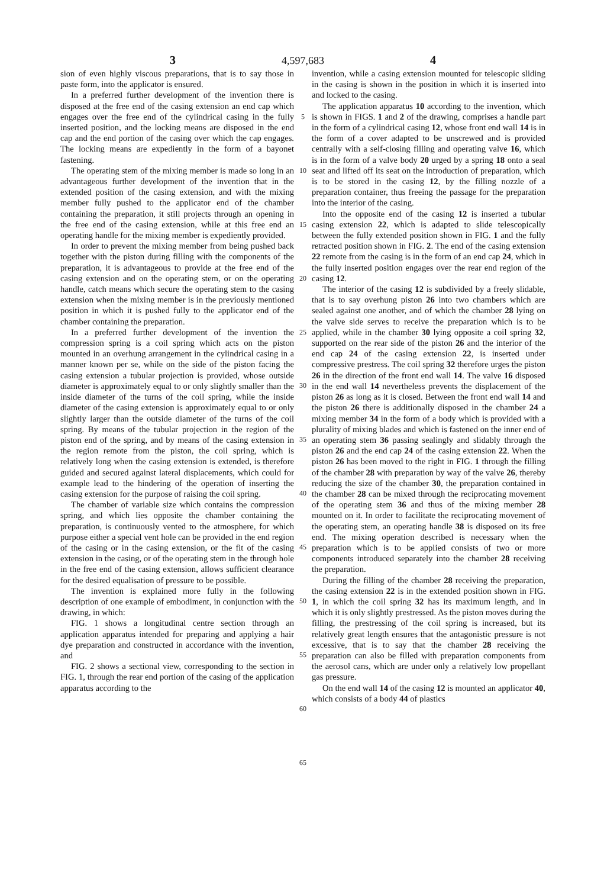3 4,597,683 4
sion of even highly viscous preparations, that is to say those in paste form, into the applicator is ensured.
In a preferred further development of the invention there is disposed at the free end of the casing extension an end cap which engages over the free end of the cylindrical casing in the fully inserted position, and the locking means are disposed in the end cap and the end portion of the casing over which the cap engages. The locking means are expediently in the form of a bayonet fastening.
The operating stem of the mixing member is made so long in an advantageous further development of the invention that in the extended position of the casing extension, and with the mixing member fully pushed to the applicator end of the chamber containing the preparation, it still projects through an opening in the free end of the casing extension, while at this free end an operating handle for the mixing member is expediently provided.
In order to prevent the mixing member from being pushed back together with the piston during filling with the components of the preparation, it is advantageous to provide at the free end of the casing extension and on the operating stem, or on the operating handle, catch means which secure the operating stem to the casing extension when the mixing member is in the previously mentioned position in which it is pushed fully to the applicator end of the chamber containing the preparation.
In a preferred further development of the invention the compression spring is a coil spring which acts on the piston mounted in an overhung arrangement in the cylindrical casing in a manner known per se, while on the side of the piston facing the casing extension a tubular projection is provided, whose outside diameter is approximately equal to or only slightly smaller than the inside diameter of the turns of the coil spring, while the inside diameter of the casing extension is approximately equal to or only slightly larger than the outside diameter of the turns of the coil spring. By means of the tubular projection in the region of the piston end of the spring, and by means of the casing extension in the region remote from the piston, the coil spring, which is relatively long when the casing extension is extended, is therefore guided and secured against lateral displacements, which could for example lead to the hindering of the operation of inserting the casing extension for the purpose of raising the coil spring.
The chamber of variable size which contains the compression spring, and which lies opposite the chamber containing the preparation, is continuously vented to the atmosphere, for which purpose either a special vent hole can be provided in the end region of the casing or in the casing extension, or the fit of the casing extension in the casing, or of the operating stem in the through hole in the free end of the casing extension, allows sufficient clearance for the desired equalisation of pressure to be possible.
The invention is explained more fully in the following description of one example of embodiment, in conjunction with the drawing, in which:
FIG. 1 shows a longitudinal centre section through an application apparatus intended for preparing and applying a hair dye preparation and constructed in accordance with the invention, and
FIG. 2 shows a sectional view, corresponding to the section in FIG. 1, through the rear end portion of the casing of the application apparatus according to the
5
10
15
20
25
30
35
40
45
50
55
60
65
invention, while a casing extension mounted for telescopic sliding in the casing is shown in the position in which it is inserted into and locked to the casing.
The application apparatus 10 according to the invention, which is shown in FIGS. 1 and 2 of the drawing, comprises a handle part in the form of a cylindrical casing 12, whose front end wall 14 is in the form of a cover adapted to be unscrewed and is provided centrally with a self-closing filling and operating valve 16, which is in the form of a valve body 20 urged by a spring 18 onto a seal seat and lifted off its seat on the introduction of preparation, which is to be stored in the casing 12, by the filling nozzle of a preparation container, thus freeing the passage for the preparation into the interior of the casing.
Into the opposite end of the casing 12 is inserted a tubular casing extension 22, which is adapted to slide telescopically between the fully extended position shown in FIG. 1 and the fully retracted position shown in FIG. 2. The end of the casing extension 22 remote from the casing is in the form of an end cap 24, which in the fully inserted position engages over the rear end region of the casing 12.
The interior of the casing 12 is subdivided by a freely slidable, that is to say overhung piston 26 into two chambers which are sealed against one another, and of which the chamber 28 lying on the valve side serves to receive the preparation which is to be applied, while in the chamber 30 lying opposite a coil spring 32, supported on the rear side of the piston 26 and the interior of the end cap 24 of the casing extension 22, is inserted under compressive prestress. The coil spring 32 therefore urges the piston 26 in the direction of the front end wall 14. The valve 16 disposed in the end wall 14 nevertheless prevents the displacement of the piston 26 as long as it is closed. Between the front end wall 14 and the piston 26 there is additionally disposed in the chamber 24 a mixing member 34 in the form of a body which is provided with a plurality of mixing blades and which is fastened on the inner end of an operating stem 36 passing sealingly and slidably through the piston 26 and the end cap 24 of the casing extension 22. When the piston 26 has been moved to the right in FIG. 1 through the filling of the chamber 28 with preparation by way of the valve 26, thereby reducing the size of the chamber 30, the preparation contained in the chamber 28 can be mixed through the reciprocating movement of the operating stem 36 and thus of the mixing member 28 mounted on it. In order to facilitate the reciprocating movement of the operating stem, an operating handle 38 is disposed on its free end. The mixing operation described is necessary when the preparation which is to be applied consists of two or more components introduced separately into the chamber 28 receiving the preparation.
During the filling of the chamber 28 receiving the preparation, the casing extension 22 is in the extended position shown in FIG. 1, in which the coil spring 32 has its maximum length, and in which it is only slightly prestressed. As the piston moves during the filling, the prestressing of the coil spring is increased, but its relatively great length ensures that the antagonistic pressure is not excessive, that is to say that the chamber 28 receiving the preparation can also be filled with preparation components from the aerosol cans, which are under only a relatively low propellant gas pressure.
On the end wall 14 of the casing 12 is mounted an applicator 40, which consists of a body 44 of plastics